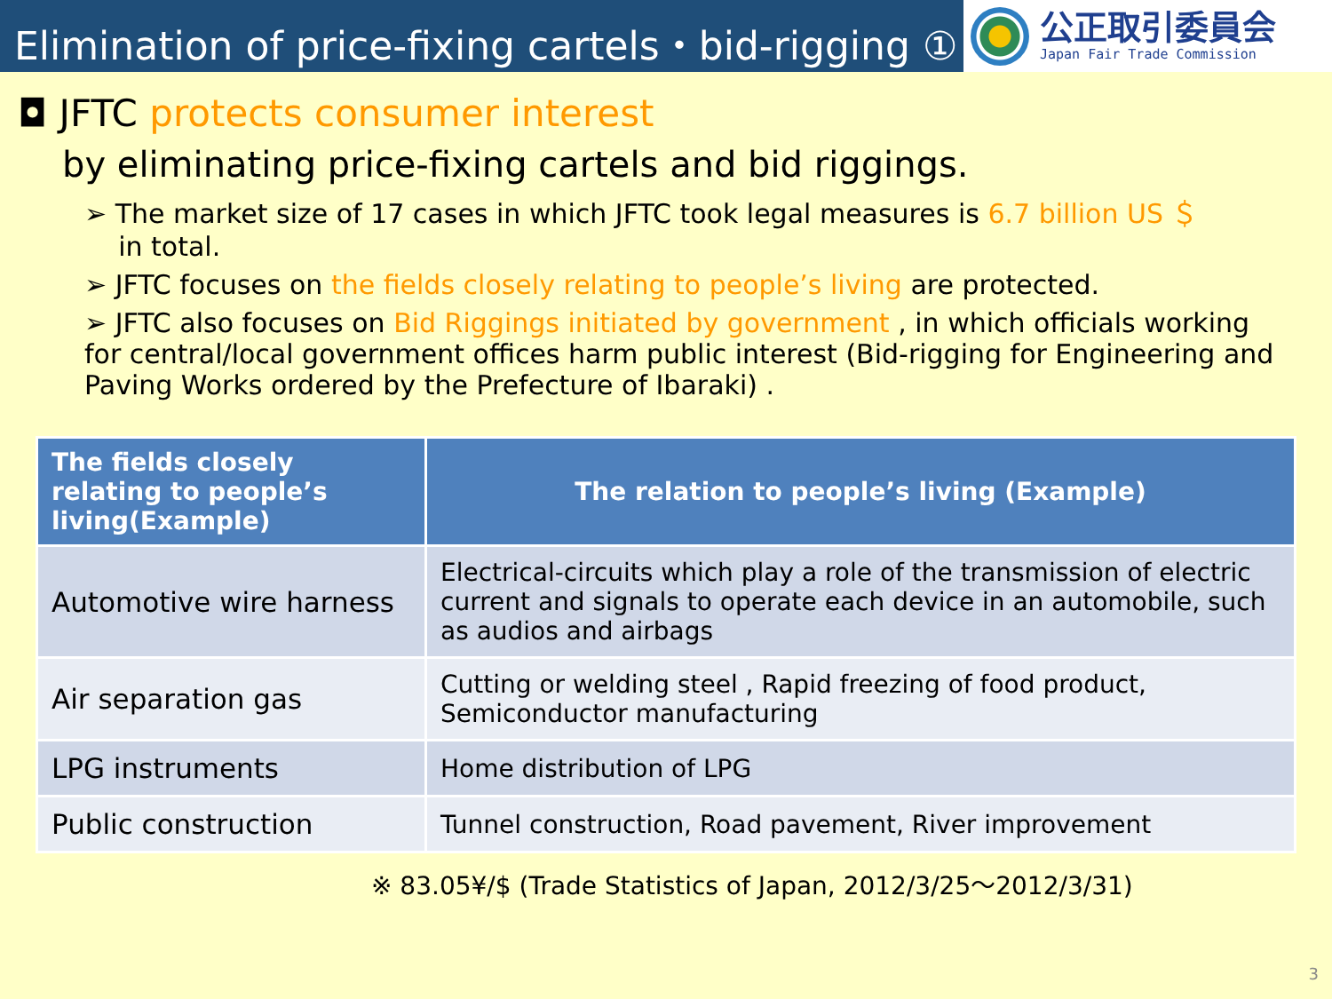Elimination of price-fixing cartels・bid-rigging ①
公正取引委員会
Japan Fair Trade Commission
◘ JFTC protects consumer interest
by eliminating price-fixing cartels and bid riggings.
➢ The market size of 17 cases in which JFTC took legal measures is 6.7 billion US ＄
in total.
➢ JFTC focuses on the fields closely relating to people’s living are protected.
➢ JFTC also focuses on Bid Riggings initiated by government , in which officials working for central/local government offices harm public interest (Bid-rigging for Engineering and Paving Works ordered by the Prefecture of Ibaraki) .
| The fields closely relating to people’s living(Example) | The relation to people’s living (Example) |
| --- | --- |
| Automotive wire harness | Electrical-circuits which play a role of the transmission of electric current and signals to operate each device in an automobile, such as audios and airbags |
| Air separation gas | Cutting or welding steel , Rapid freezing of food product, Semiconductor manufacturing |
| LPG instruments | Home distribution of LPG |
| Public construction | Tunnel construction, Road pavement, River improvement |
※ 83.05¥/$ (Trade Statistics of Japan, 2012/3/25～2012/3/31)
3